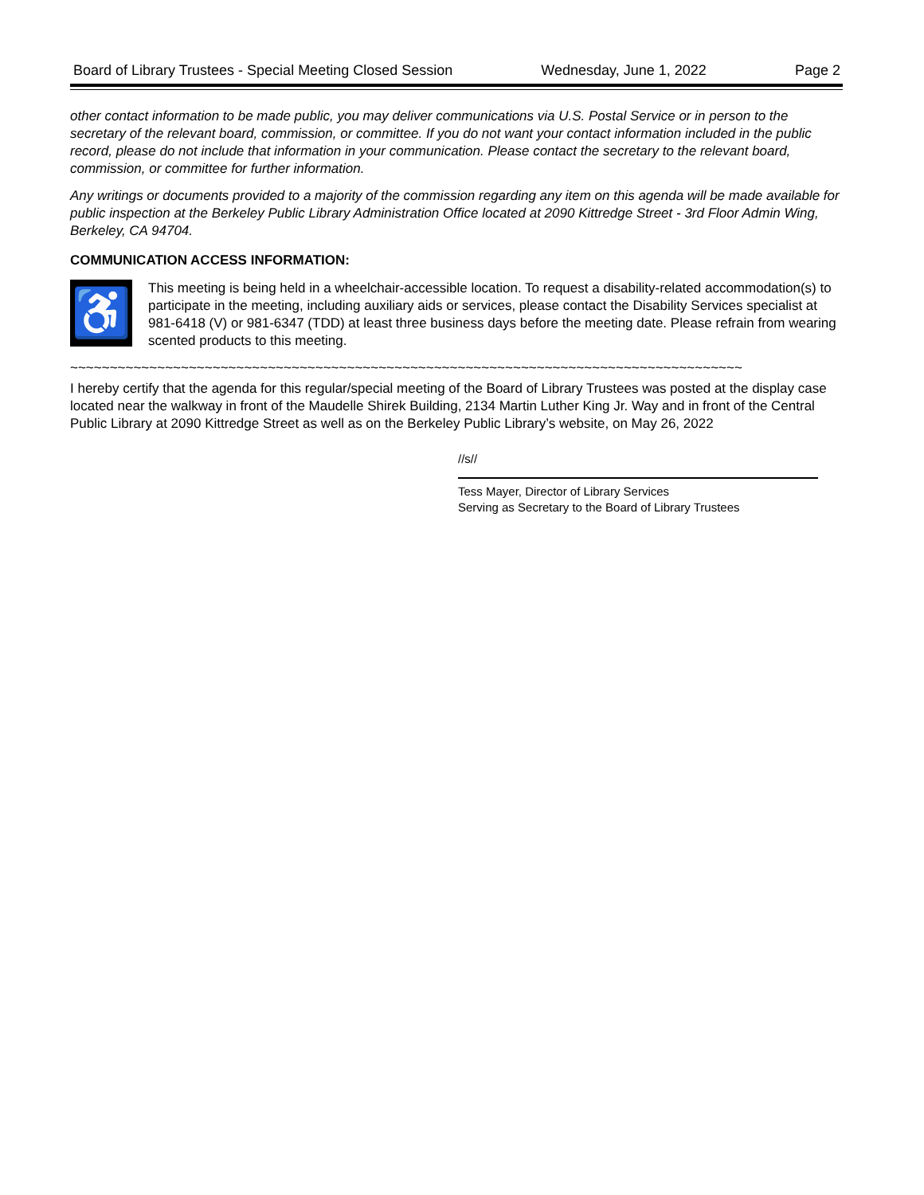Board of Library Trustees - Special Meeting Closed Session Wednesday, June 1, 2022 Page 2
other contact information to be made public, you may deliver communications via U.S. Postal Service or in person to the secretary of the relevant board, commission, or committee. If you do not want your contact information included in the public record, please do not include that information in your communication. Please contact the secretary to the relevant board, commission, or committee for further information.
Any writings or documents provided to a majority of the commission regarding any item on this agenda will be made available for public inspection at the Berkeley Public Library Administration Office located at 2090 Kittredge Street - 3rd Floor Admin Wing, Berkeley, CA 94704.
COMMUNICATION ACCESS INFORMATION:
♿
This meeting is being held in a wheelchair-accessible location. To request a disability-related accommodation(s) to participate in the meeting, including auxiliary aids or services, please contact the Disability Services specialist at 981-6418 (V) or 981-6347 (TDD) at least three business days before the meeting date. Please refrain from wearing scented products to this meeting.
~~~~~~~~~~~~~~~~~~~~~~~~~~~~~~~~~~~~~~~~~~~~~~~~~~~~~~~~~~~~~~~~~~~~~~~~~~~~~~~~~~~~~
I hereby certify that the agenda for this regular/special meeting of the Board of Library Trustees was posted at the display case located near the walkway in front of the Maudelle Shirek Building, 2134 Martin Luther King Jr. Way and in front of the Central Public Library at 2090 Kittredge Street as well as on the Berkeley Public Library’s website, on May 26, 2022
//s//
Tess Mayer, Director of Library Services
Serving as Secretary to the Board of Library Trustees